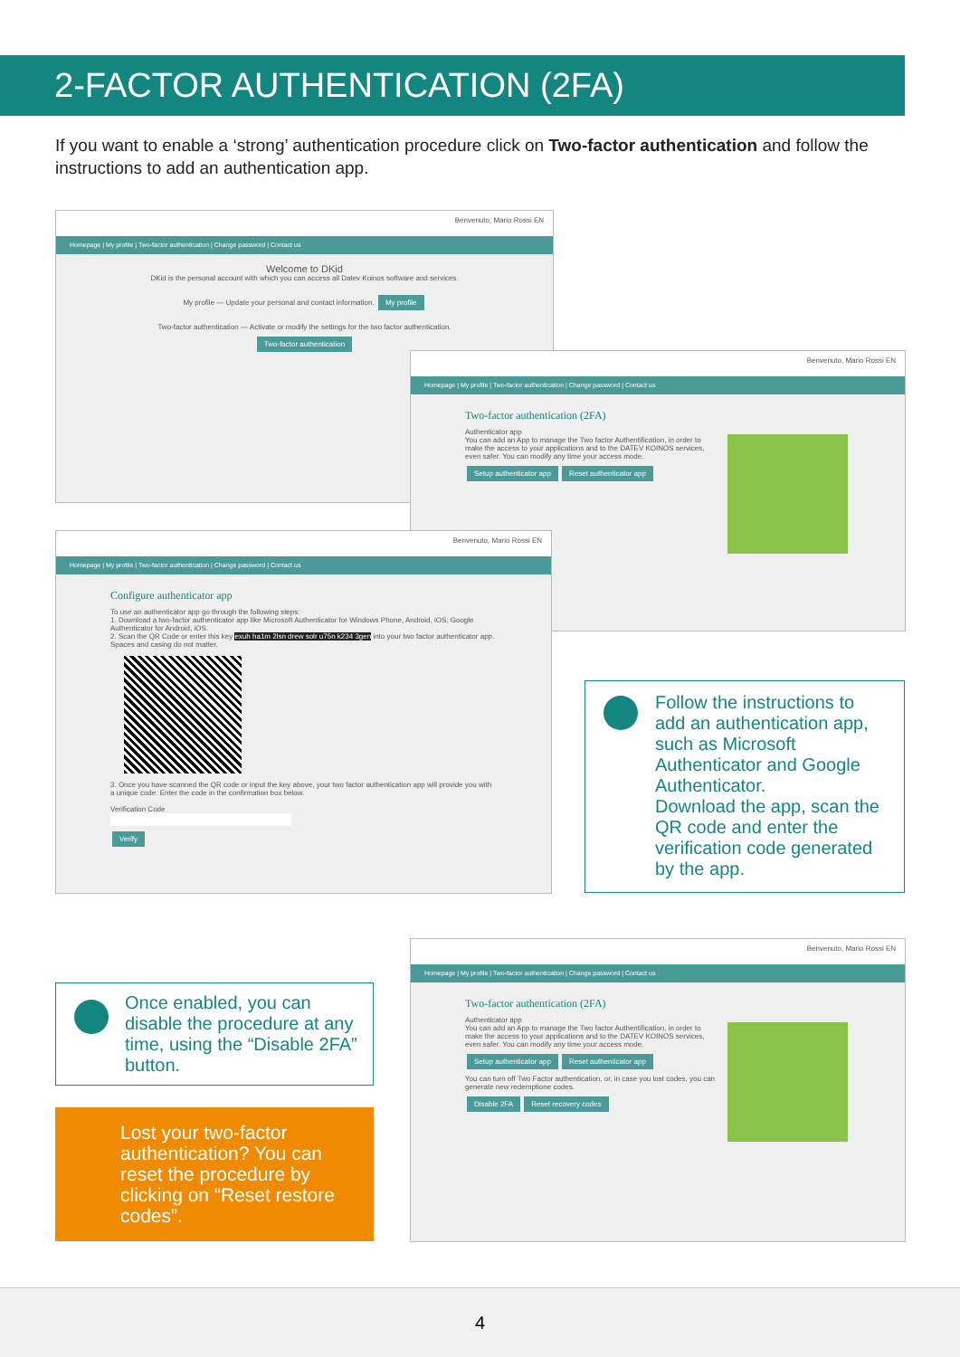2-FACTOR AUTHENTICATION (2FA)
If you want to enable a ‘strong’ authentication procedure click on Two-factor authentication and follow the instructions to add an authentication app.
Benvenuto, Mario Rossi EN
Homepage | My profile | Two-factor authentication | Change password | Contact us
Welcome to DKid
DKid is the personal account with which you can access all Datev Koinos software and services.
My profile — Update your personal and contact information. My profile
Two-factor authentication — Activate or modify the settings for the two factor authentication. Two-factor authentication
Benvenuto, Mario Rossi EN
Homepage | My profile | Two-factor authentication | Change password | Contact us
Two-factor authentication (2FA)
Authenticator app
You can add an App to manage the Two factor Authentification, in order to make the access to your applications and to the DATEV KOINOS services, even safer. You can modify any time your access mode.
Setup authenticator app Reset authenticator app
Benvenuto, Mario Rossi EN
Homepage | My profile | Two-factor authentication | Change password | Contact us
Configure authenticator app
To use an authenticator app go through the following steps:
1. Download a two-factor authenticator app like Microsoft Authenticator for Windows Phone, Android, iOS; Google Authenticator for Android, iOS.
2. Scan the QR Code or enter this key exuh ha1m 2lsn drew solr u75n k234 3gen into your two factor authenticator app. Spaces and casing do not matter.
3. Once you have scanned the QR code or input the key above, your two factor authentication app will provide you with a unique code. Enter the code in the confirmation box below.
Verification Code
Verify
Follow the instructions to add an authentication app, such as Microsoft Authenticator and Google Authenticator.
Download the app, scan the QR code and enter the verification code generated by the app.
Benvenuto, Mario Rossi EN
Homepage | My profile | Two-factor authentication | Change password | Contact us
Two-factor authentication (2FA)
Authenticator app
You can add an App to manage the Two factor Authentification, in order to make the access to your applications and to the DATEV KOINOS services, even safer. You can modify any time your access mode.
Setup authenticator app Reset authenticator app
You can turn off Two Factor authentication, or, in case you lost codes, you can generate new redemptione codes.
Disable 2FA Reset recovery codes
Once enabled, you can disable the procedure at any time, using the “Disable 2FA” button.
Lost your two-factor authentication? You can reset the procedure by clicking on “Reset restore codes”.
4